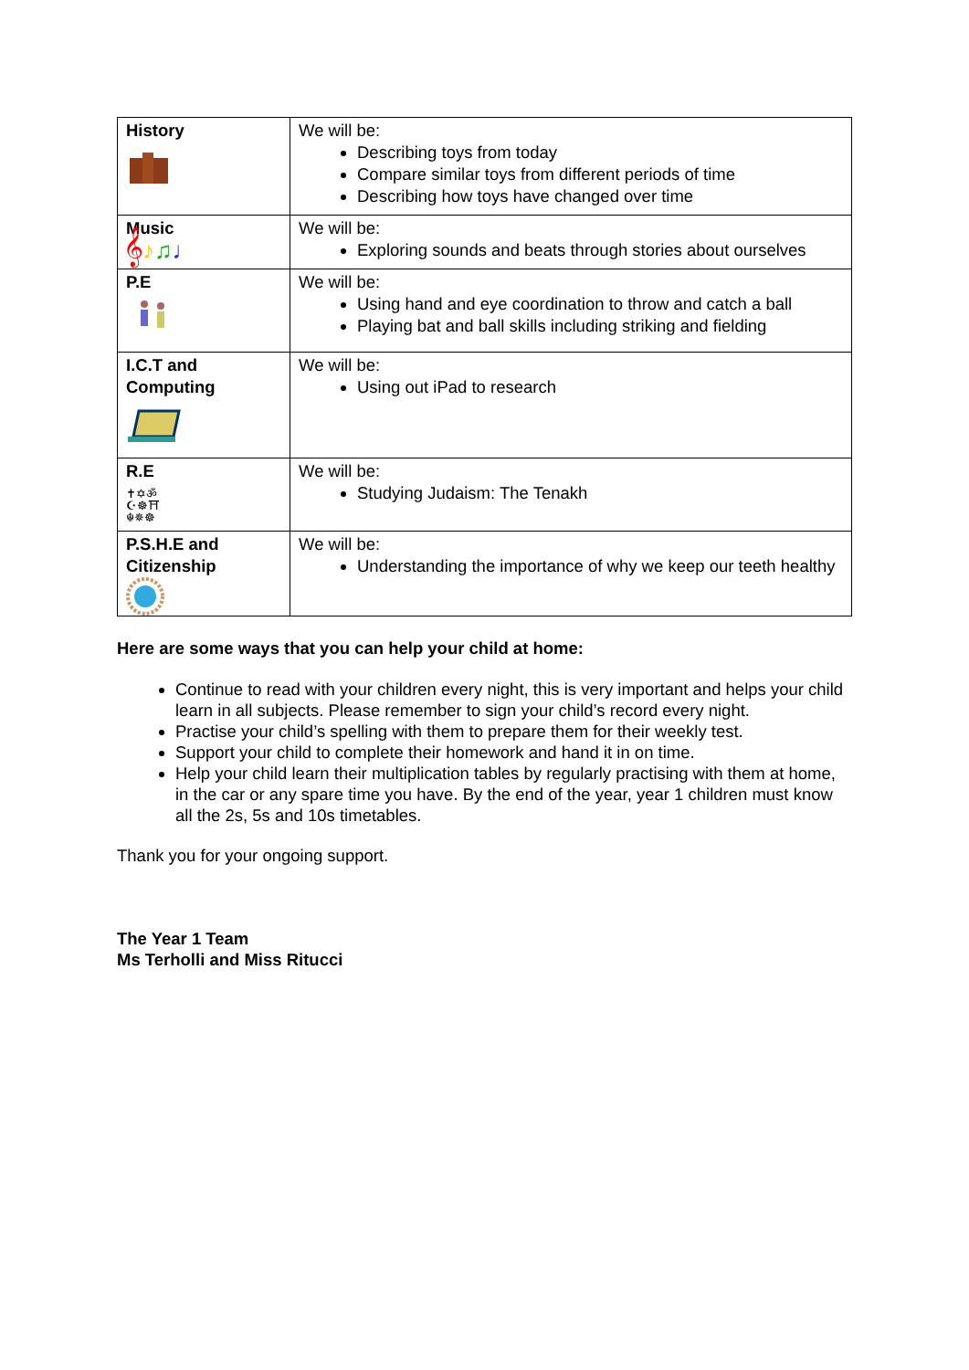| History | We will be: Describing toys from today Compare similar toys from different periods of time Describing how toys have changed over time |
| Music 𝄞 ♪ ♫ ♩ | We will be: Exploring sounds and beats through stories about ourselves |
| P.E | We will be: Using hand and eye coordination to throw and catch a ball Playing bat and ball skills including striking and fielding |
| I.C.T and Computing | We will be: Using out iPad to research |
| R.E ✝✡ॐ ☪☸⛩ ☬✵☸ | We will be: Studying Judaism: The Tenakh |
| P.S.H.E and Citizenship | We will be: Understanding the importance of why we keep our teeth healthy |
Here are some ways that you can help your child at home:
Continue to read with your children every night, this is very important and helps your child learn in all subjects. Please remember to sign your child’s record every night.
Practise your child’s spelling with them to prepare them for their weekly test.
Support your child to complete their homework and hand it in on time.
Help your child learn their multiplication tables by regularly practising with them at home, in the car or any spare time you have. By the end of the year, year 1 children must know all the 2s, 5s and 10s timetables.
Thank you for your ongoing support.
The Year 1 Team
Ms Terholli and Miss Ritucci